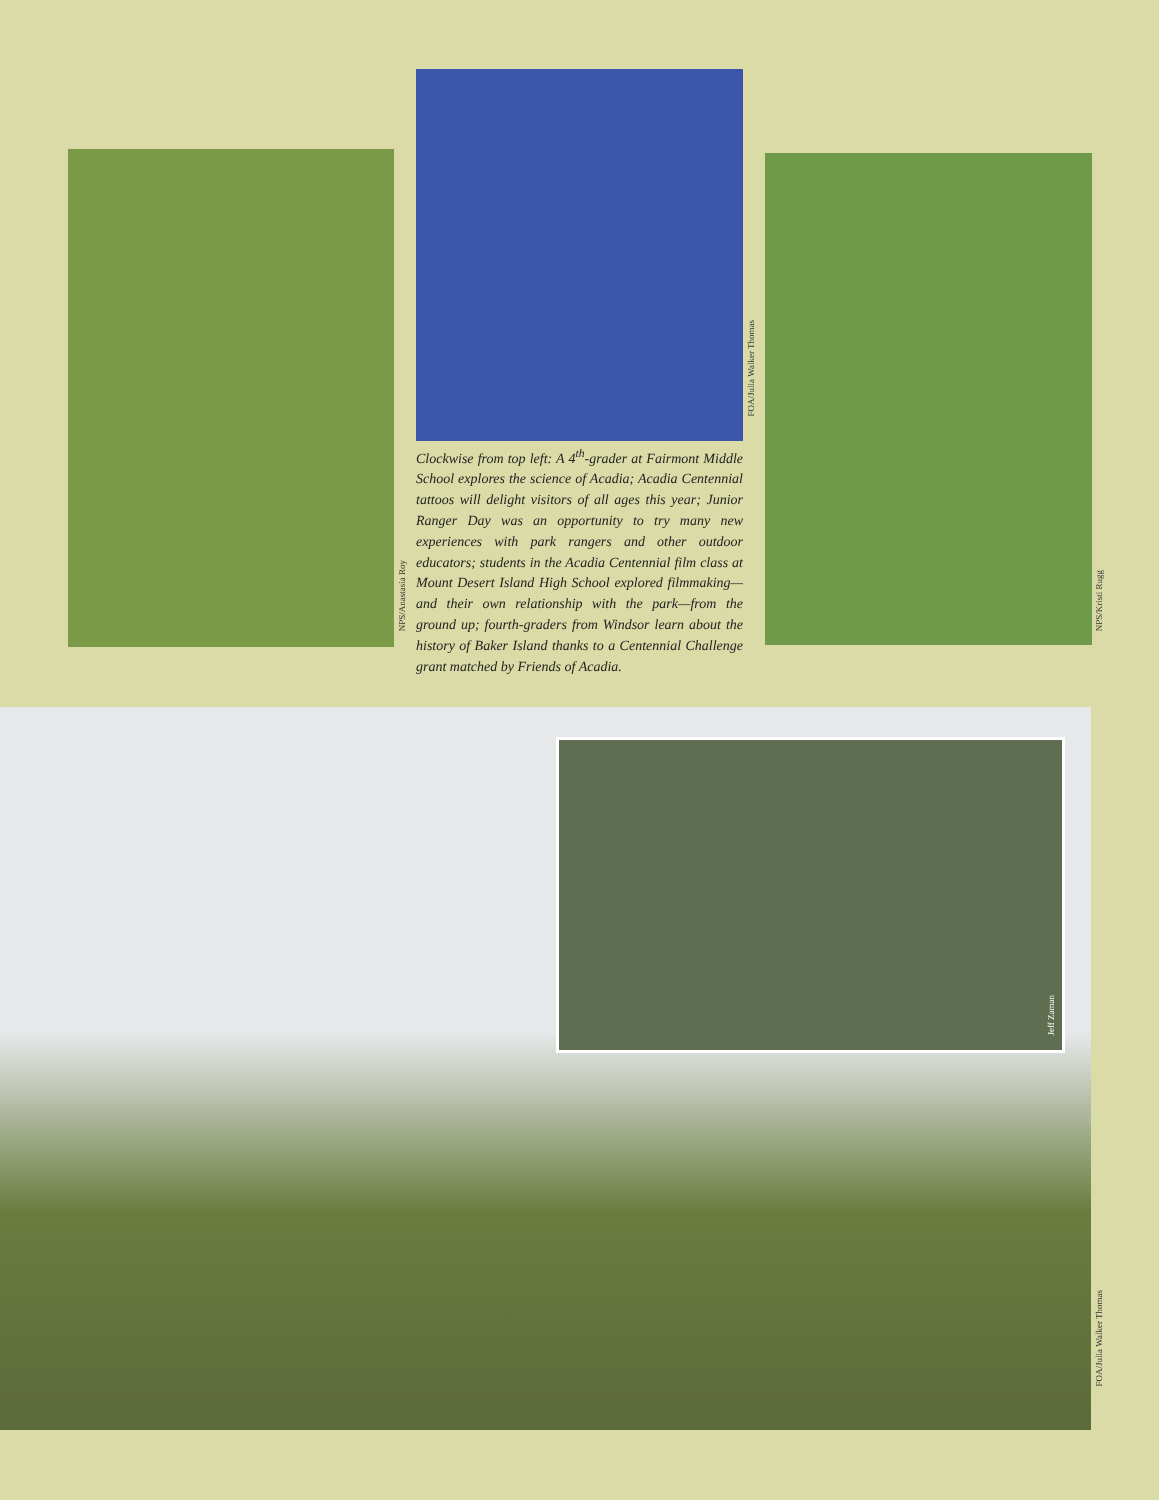NPS/Anastasia Roy
FOA/Julia Walker Thomas
Clockwise from top left: A 4<sup>th</sup>-grader at Fairmont Middle School explores the science of Acadia; Acadia Centennial tattoos will delight visitors of all ages this year; Junior Ranger Day was an opportunity to try many new experiences with park rangers and other outdoor educators; students in the Acadia Centennial film class at Mount Desert Island High School explored filmmaking—and their own relationship with the park—from the ground up; fourth-graders from Windsor learn about the history of Baker Island thanks to a Centennial Challenge grant matched by Friends of Acadia.
NPS/Kristi Rugg
Jeff Zaman
FOA/Julia Walker Thomas